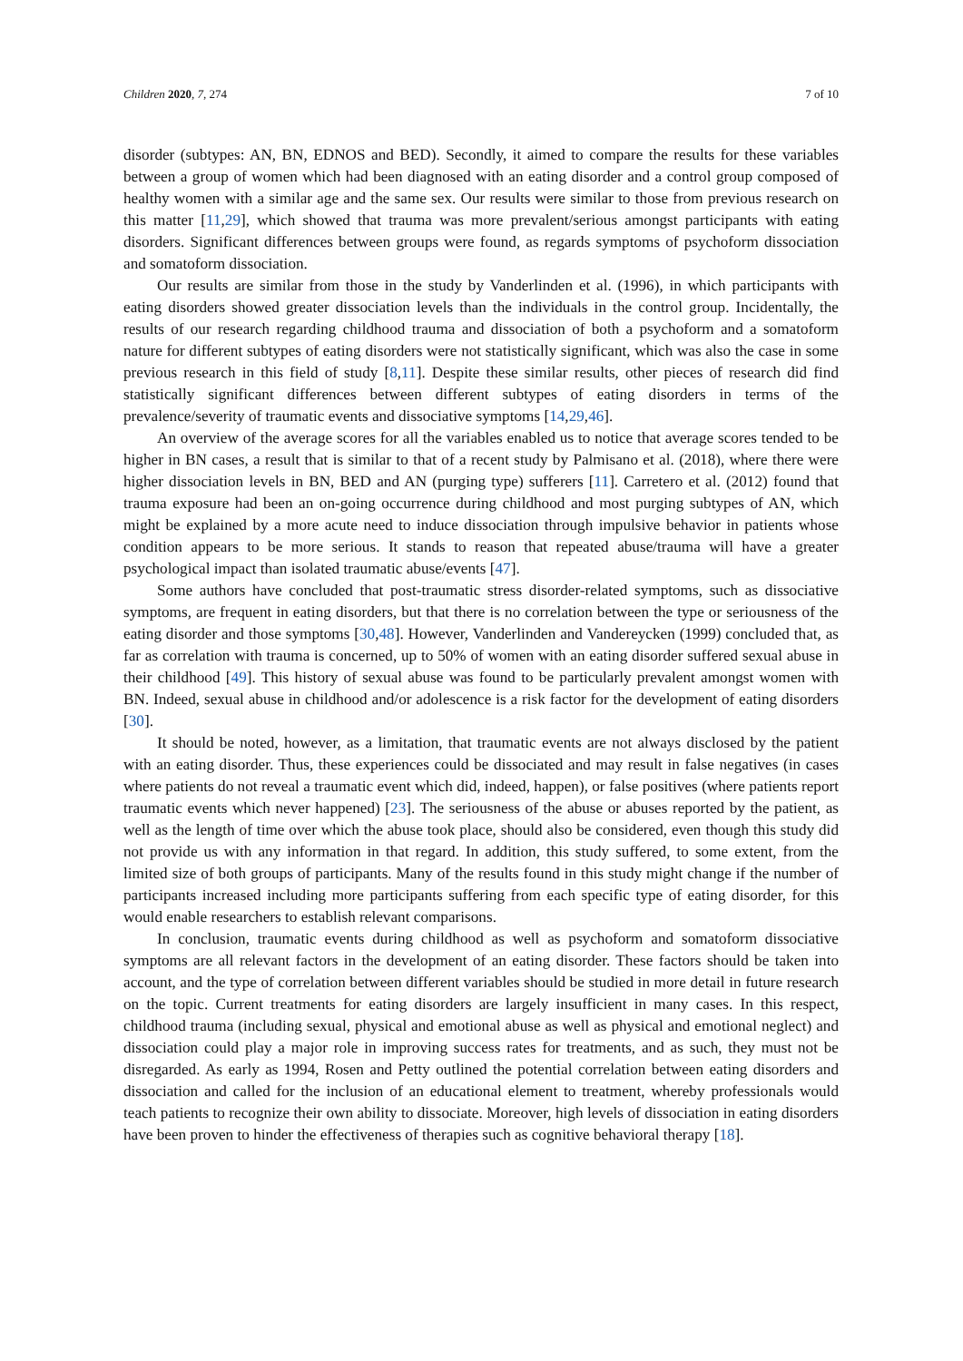Children 2020, 7, 274 7 of 10
disorder (subtypes: AN, BN, EDNOS and BED). Secondly, it aimed to compare the results for these variables between a group of women which had been diagnosed with an eating disorder and a control group composed of healthy women with a similar age and the same sex. Our results were similar to those from previous research on this matter [11,29], which showed that trauma was more prevalent/serious amongst participants with eating disorders. Significant differences between groups were found, as regards symptoms of psychoform dissociation and somatoform dissociation.
Our results are similar from those in the study by Vanderlinden et al. (1996), in which participants with eating disorders showed greater dissociation levels than the individuals in the control group. Incidentally, the results of our research regarding childhood trauma and dissociation of both a psychoform and a somatoform nature for different subtypes of eating disorders were not statistically significant, which was also the case in some previous research in this field of study [8,11]. Despite these similar results, other pieces of research did find statistically significant differences between different subtypes of eating disorders in terms of the prevalence/severity of traumatic events and dissociative symptoms [14,29,46].
An overview of the average scores for all the variables enabled us to notice that average scores tended to be higher in BN cases, a result that is similar to that of a recent study by Palmisano et al. (2018), where there were higher dissociation levels in BN, BED and AN (purging type) sufferers [11]. Carretero et al. (2012) found that trauma exposure had been an on-going occurrence during childhood and most purging subtypes of AN, which might be explained by a more acute need to induce dissociation through impulsive behavior in patients whose condition appears to be more serious. It stands to reason that repeated abuse/trauma will have a greater psychological impact than isolated traumatic abuse/events [47].
Some authors have concluded that post-traumatic stress disorder-related symptoms, such as dissociative symptoms, are frequent in eating disorders, but that there is no correlation between the type or seriousness of the eating disorder and those symptoms [30,48]. However, Vanderlinden and Vandereycken (1999) concluded that, as far as correlation with trauma is concerned, up to 50% of women with an eating disorder suffered sexual abuse in their childhood [49]. This history of sexual abuse was found to be particularly prevalent amongst women with BN. Indeed, sexual abuse in childhood and/or adolescence is a risk factor for the development of eating disorders [30].
It should be noted, however, as a limitation, that traumatic events are not always disclosed by the patient with an eating disorder. Thus, these experiences could be dissociated and may result in false negatives (in cases where patients do not reveal a traumatic event which did, indeed, happen), or false positives (where patients report traumatic events which never happened) [23]. The seriousness of the abuse or abuses reported by the patient, as well as the length of time over which the abuse took place, should also be considered, even though this study did not provide us with any information in that regard. In addition, this study suffered, to some extent, from the limited size of both groups of participants. Many of the results found in this study might change if the number of participants increased including more participants suffering from each specific type of eating disorder, for this would enable researchers to establish relevant comparisons.
In conclusion, traumatic events during childhood as well as psychoform and somatoform dissociative symptoms are all relevant factors in the development of an eating disorder. These factors should be taken into account, and the type of correlation between different variables should be studied in more detail in future research on the topic. Current treatments for eating disorders are largely insufficient in many cases. In this respect, childhood trauma (including sexual, physical and emotional abuse as well as physical and emotional neglect) and dissociation could play a major role in improving success rates for treatments, and as such, they must not be disregarded. As early as 1994, Rosen and Petty outlined the potential correlation between eating disorders and dissociation and called for the inclusion of an educational element to treatment, whereby professionals would teach patients to recognize their own ability to dissociate. Moreover, high levels of dissociation in eating disorders have been proven to hinder the effectiveness of therapies such as cognitive behavioral therapy [18].